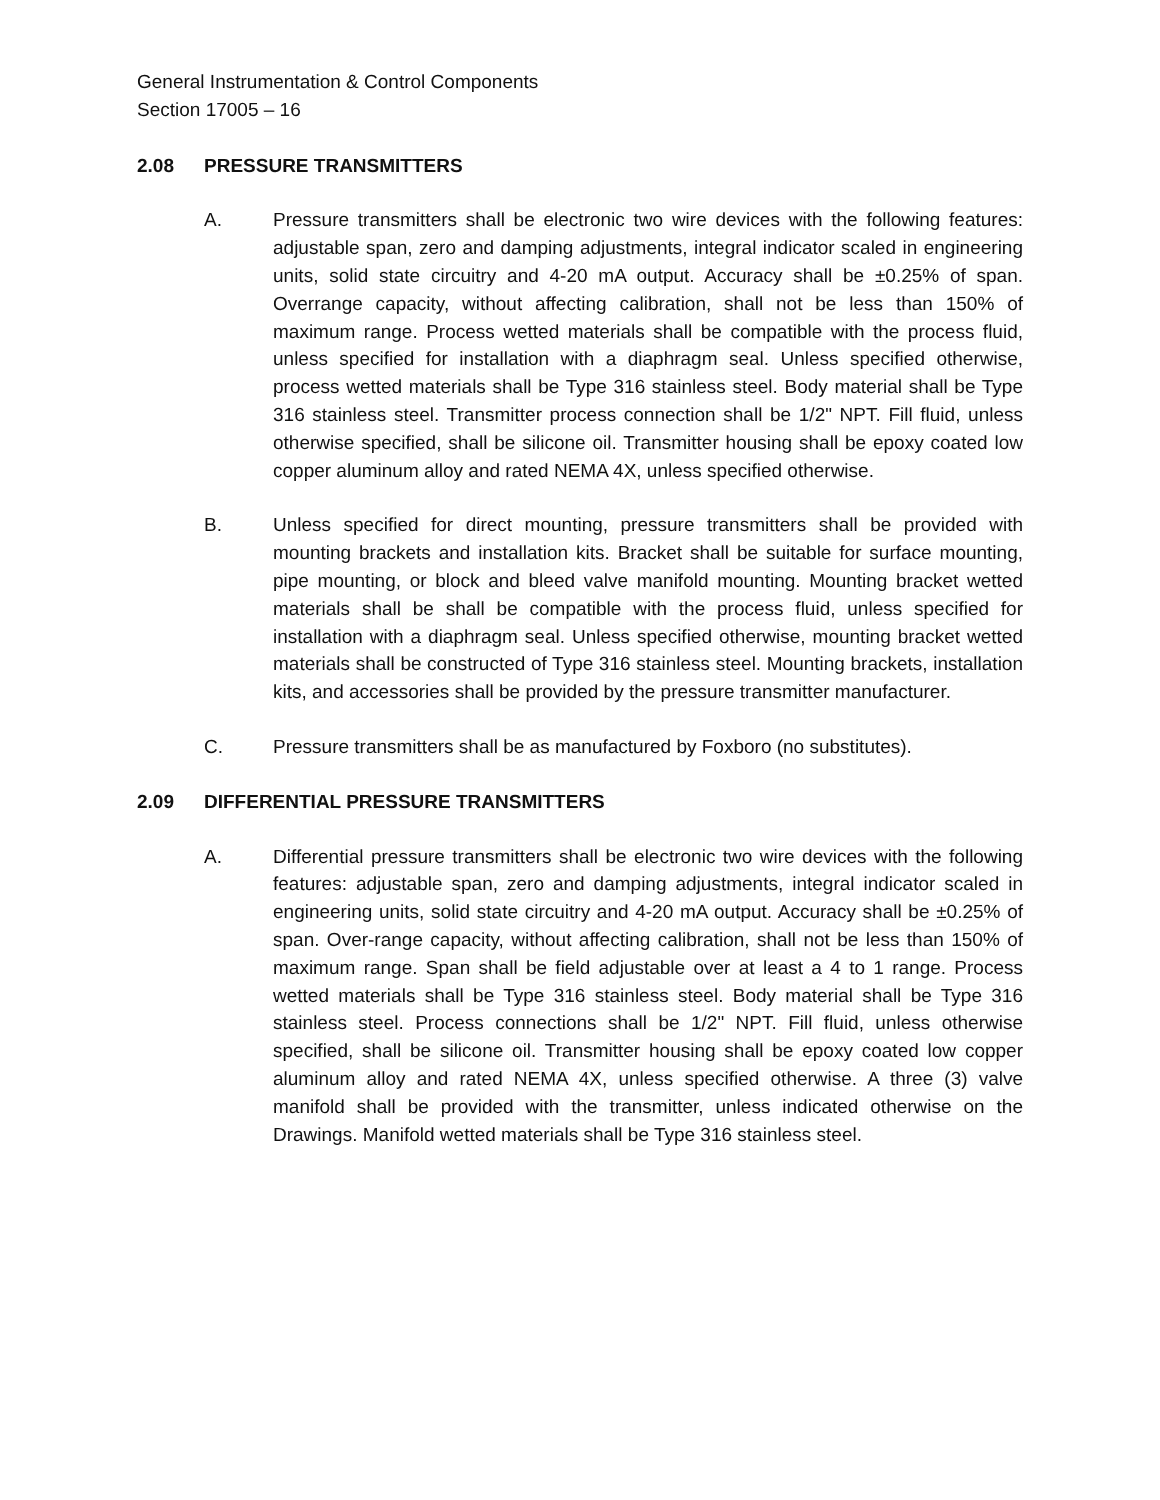General Instrumentation & Control Components
Section 17005 – 16
2.08 PRESSURE TRANSMITTERS
A. Pressure transmitters shall be electronic two wire devices with the following features: adjustable span, zero and damping adjustments, integral indicator scaled in engineering units, solid state circuitry and 4-20 mA output. Accuracy shall be ±0.25% of span. Overrange capacity, without affecting calibration, shall not be less than 150% of maximum range. Process wetted materials shall be compatible with the process fluid, unless specified for installation with a diaphragm seal. Unless specified otherwise, process wetted materials shall be Type 316 stainless steel. Body material shall be Type 316 stainless steel. Transmitter process connection shall be 1/2" NPT. Fill fluid, unless otherwise specified, shall be silicone oil. Transmitter housing shall be epoxy coated low copper aluminum alloy and rated NEMA 4X, unless specified otherwise.
B. Unless specified for direct mounting, pressure transmitters shall be provided with mounting brackets and installation kits. Bracket shall be suitable for surface mounting, pipe mounting, or block and bleed valve manifold mounting. Mounting bracket wetted materials shall be shall be compatible with the process fluid, unless specified for installation with a diaphragm seal. Unless specified otherwise, mounting bracket wetted materials shall be constructed of Type 316 stainless steel. Mounting brackets, installation kits, and accessories shall be provided by the pressure transmitter manufacturer.
C. Pressure transmitters shall be as manufactured by Foxboro (no substitutes).
2.09 DIFFERENTIAL PRESSURE TRANSMITTERS
A. Differential pressure transmitters shall be electronic two wire devices with the following features: adjustable span, zero and damping adjustments, integral indicator scaled in engineering units, solid state circuitry and 4-20 mA output. Accuracy shall be ±0.25% of span. Over-range capacity, without affecting calibration, shall not be less than 150% of maximum range. Span shall be field adjustable over at least a 4 to 1 range. Process wetted materials shall be Type 316 stainless steel. Body material shall be Type 316 stainless steel. Process connections shall be 1/2" NPT. Fill fluid, unless otherwise specified, shall be silicone oil. Transmitter housing shall be epoxy coated low copper aluminum alloy and rated NEMA 4X, unless specified otherwise. A three (3) valve manifold shall be provided with the transmitter, unless indicated otherwise on the Drawings. Manifold wetted materials shall be Type 316 stainless steel.